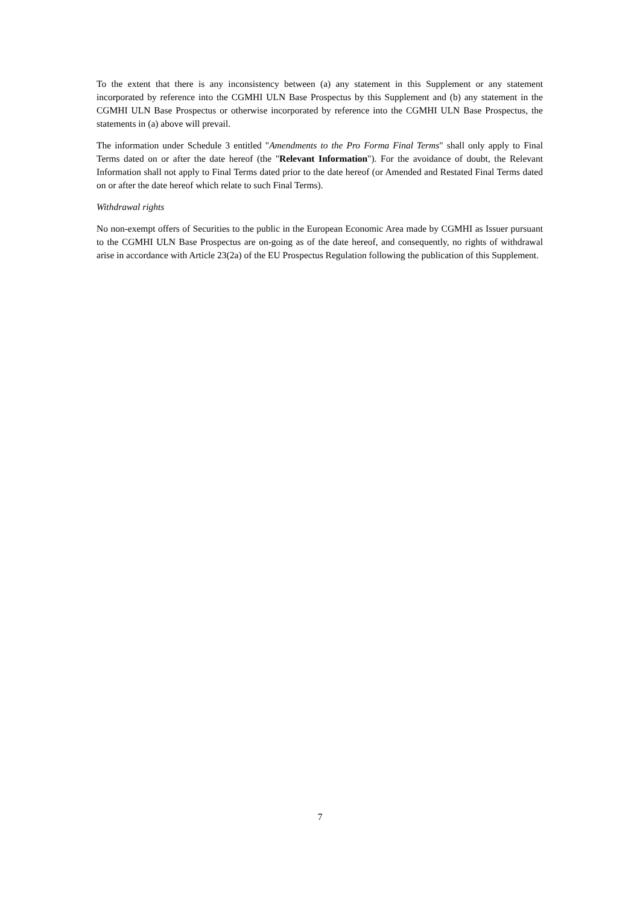To the extent that there is any inconsistency between (a) any statement in this Supplement or any statement incorporated by reference into the CGMHI ULN Base Prospectus by this Supplement and (b) any statement in the CGMHI ULN Base Prospectus or otherwise incorporated by reference into the CGMHI ULN Base Prospectus, the statements in (a) above will prevail.
The information under Schedule 3 entitled "Amendments to the Pro Forma Final Terms" shall only apply to Final Terms dated on or after the date hereof (the "Relevant Information"). For the avoidance of doubt, the Relevant Information shall not apply to Final Terms dated prior to the date hereof (or Amended and Restated Final Terms dated on or after the date hereof which relate to such Final Terms).
Withdrawal rights
No non-exempt offers of Securities to the public in the European Economic Area made by CGMHI as Issuer pursuant to the CGMHI ULN Base Prospectus are on-going as of the date hereof, and consequently, no rights of withdrawal arise in accordance with Article 23(2a) of the EU Prospectus Regulation following the publication of this Supplement.
7